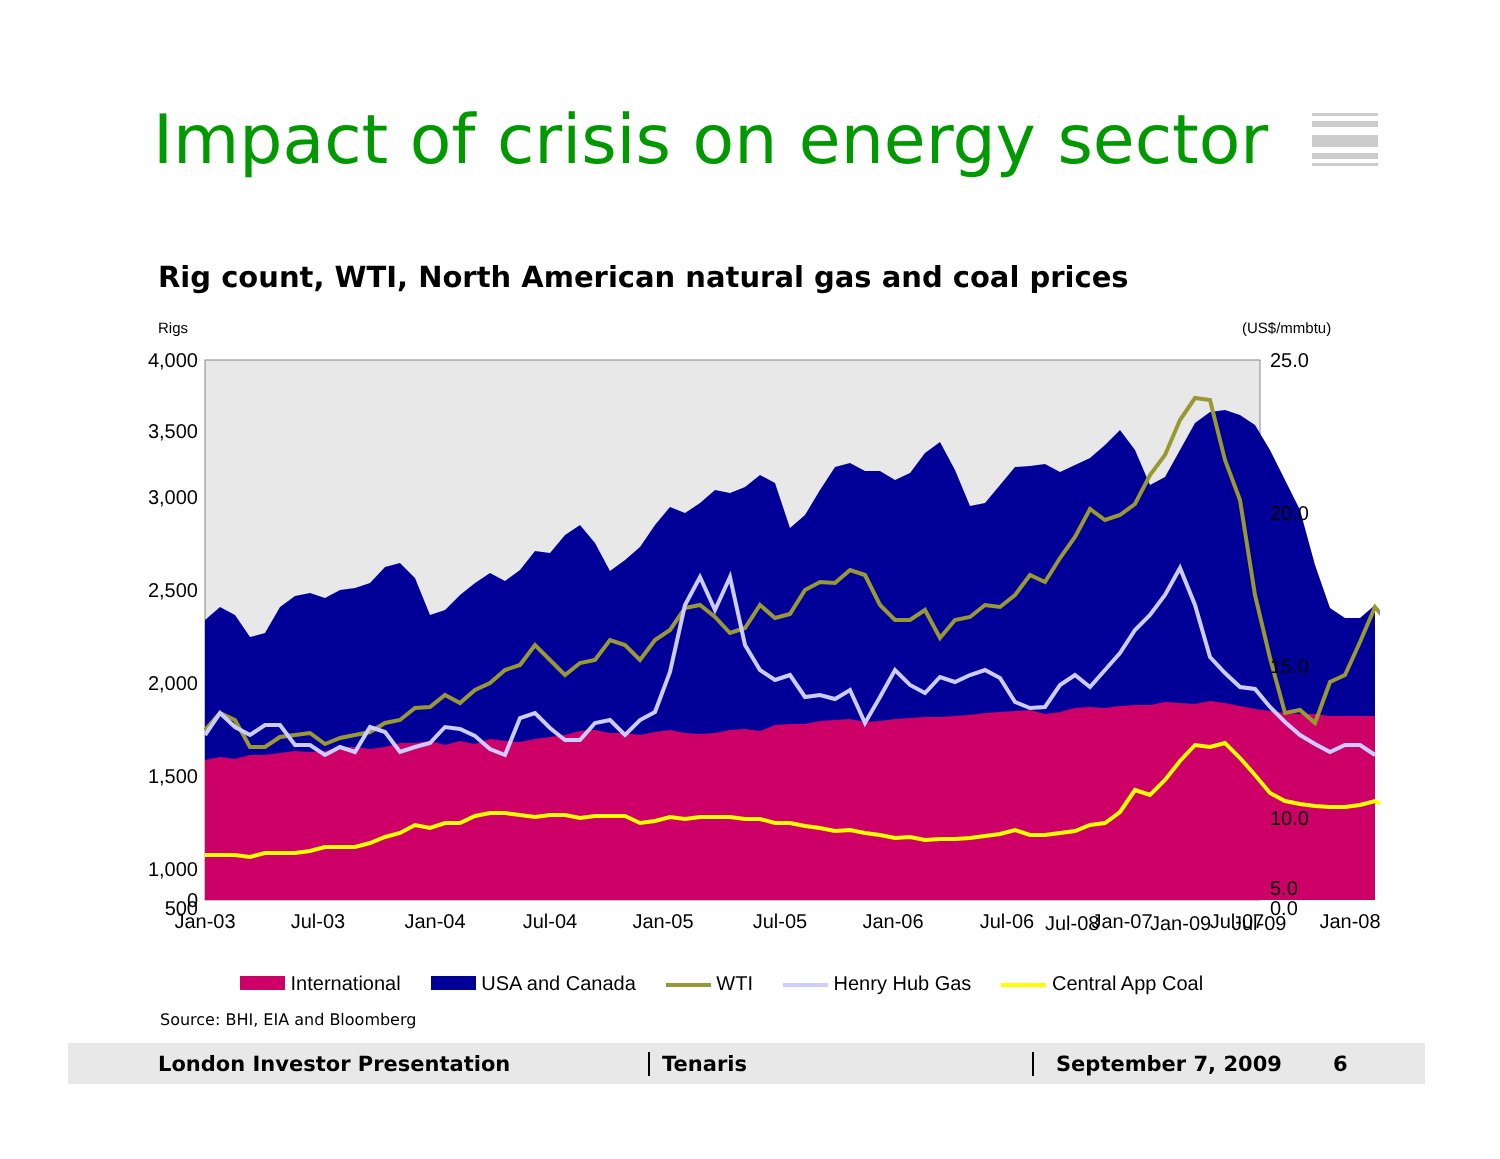Impact of crisis on energy sector
Rig count, WTI, North American natural gas and coal prices
Rigs
(US$/mmbtu)
4,000
3,500
3,000
2,500
2,000
1,500
1,000
500
0
25.0
20.0
15.0
10.0
5.0
0.0
Jan-03
Jul-03
Jan-04
Jul-04
Jan-05
Jul-05
Jan-06
Jul-06
Jan-07
Jul-07
Jan-08
Jul-08
Jan-09
Jul-09
International USA and Canada WTI Henry Hub Gas Central App Coal
Source: BHI, EIA and Bloomberg
London Investor Presentation Tenaris September 7, 2009 6